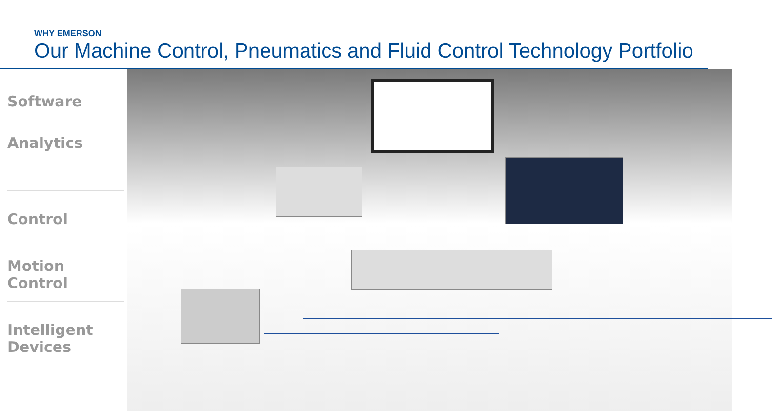WHY EMERSON
Our Machine Control, Pneumatics and Fluid Control Technology Portfolio
Software
Analytics
Control
Motion
Control
Intelligent
Devices